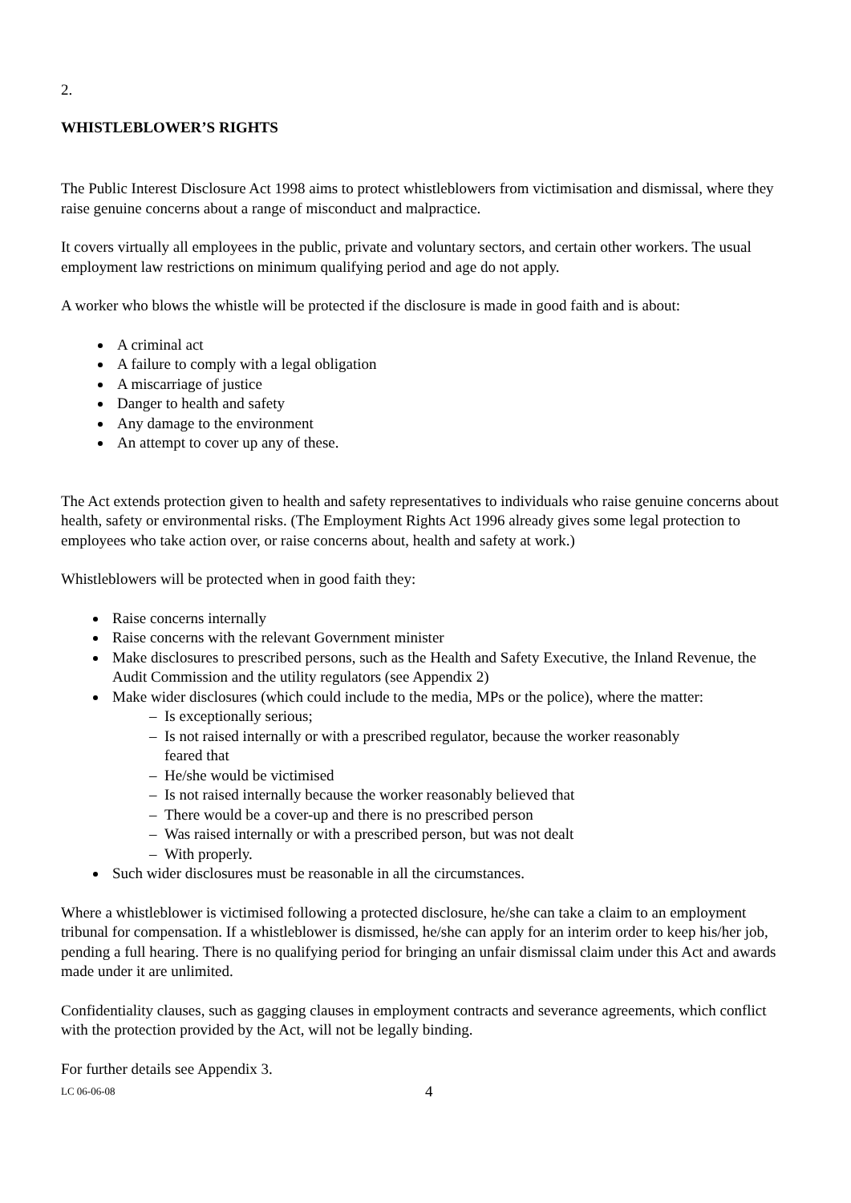2.
WHISTLEBLOWER’S RIGHTS
The Public Interest Disclosure Act 1998 aims to protect whistleblowers from victimisation and dismissal, where they raise genuine concerns about a range of misconduct and malpractice.
It covers virtually all employees in the public, private and voluntary sectors, and certain other workers. The usual employment law restrictions on minimum qualifying period and age do not apply.
A worker who blows the whistle will be protected if the disclosure is made in good faith and is about:
A criminal act
A failure to comply with a legal obligation
A miscarriage of justice
Danger to health and safety
Any damage to the environment
An attempt to cover up any of these.
The Act extends protection given to health and safety representatives to individuals who raise genuine concerns about health, safety or environmental risks. (The Employment Rights Act 1996 already gives some legal protection to employees who take action over, or raise concerns about, health and safety at work.)
Whistleblowers will be protected when in good faith they:
Raise concerns internally
Raise concerns with the relevant Government minister
Make disclosures to prescribed persons, such as the Health and Safety Executive, the Inland Revenue, the Audit Commission and the utility regulators (see Appendix 2)
Make wider disclosures (which could include to the media, MPs or the police), where the matter:
– Is exceptionally serious;
– Is not raised internally or with a prescribed regulator, because the worker reasonably
feared that
– He/she would be victimised
– Is not raised internally because the worker reasonably believed that
– There would be a cover-up and there is no prescribed person
– Was raised internally or with a prescribed person, but was not dealt
– With properly.
Such wider disclosures must be reasonable in all the circumstances.
Where a whistleblower is victimised following a protected disclosure, he/she can take a claim to an employment tribunal for compensation. If a whistleblower is dismissed, he/she can apply for an interim order to keep his/her job, pending a full hearing. There is no qualifying period for bringing an unfair dismissal claim under this Act and awards made under it are unlimited.
Confidentiality clauses, such as gagging clauses in employment contracts and severance agreements, which conflict with the protection provided by the Act, will not be legally binding.
For further details see Appendix 3.
LC 06-06-08 4